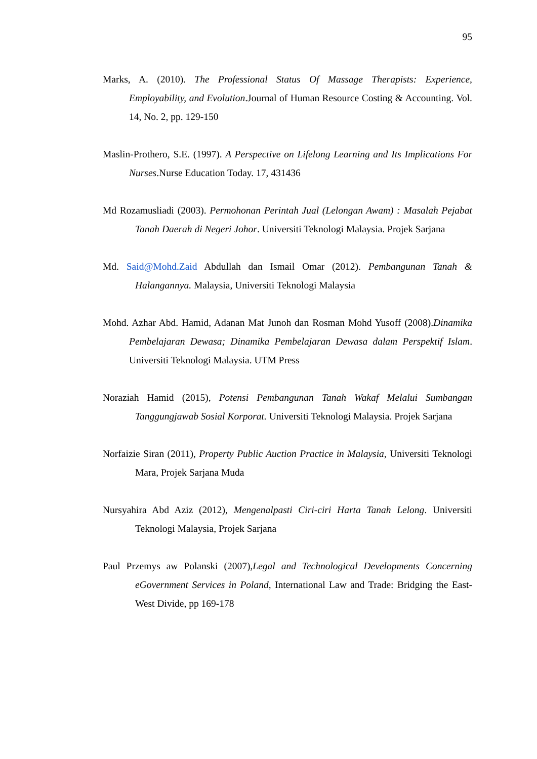95
Marks, A. (2010). The Professional Status Of Massage Therapists: Experience, Employability, and Evolution.Journal of Human Resource Costing & Accounting. Vol. 14, No. 2, pp. 129-150
Maslin-Prothero, S.E. (1997). A Perspective on Lifelong Learning and Its Implications For Nurses.Nurse Education Today. 17, 431436
Md Rozamusliadi (2003). Permohonan Perintah Jual (Lelongan Awam) : Masalah Pejabat Tanah Daerah di Negeri Johor. Universiti Teknologi Malaysia. Projek Sarjana
Md. Said@Mohd.Zaid Abdullah dan Ismail Omar (2012). Pembangunan Tanah & Halangannya. Malaysia, Universiti Teknologi Malaysia
Mohd. Azhar Abd. Hamid, Adanan Mat Junoh dan Rosman Mohd Yusoff (2008).Dinamika Pembelajaran Dewasa; Dinamika Pembelajaran Dewasa dalam Perspektif Islam. Universiti Teknologi Malaysia. UTM Press
Noraziah Hamid (2015), Potensi Pembangunan Tanah Wakaf Melalui Sumbangan Tanggungjawab Sosial Korporat. Universiti Teknologi Malaysia. Projek Sarjana
Norfaizie Siran (2011), Property Public Auction Practice in Malaysia, Universiti Teknologi Mara, Projek Sarjana Muda
Nursyahira Abd Aziz (2012), Mengenalpasti Ciri-ciri Harta Tanah Lelong. Universiti Teknologi Malaysia, Projek Sarjana
Paul Przemys aw Polanski (2007),Legal and Technological Developments Concerning eGovernment Services in Poland, International Law and Trade: Bridging the East-West Divide, pp 169-178